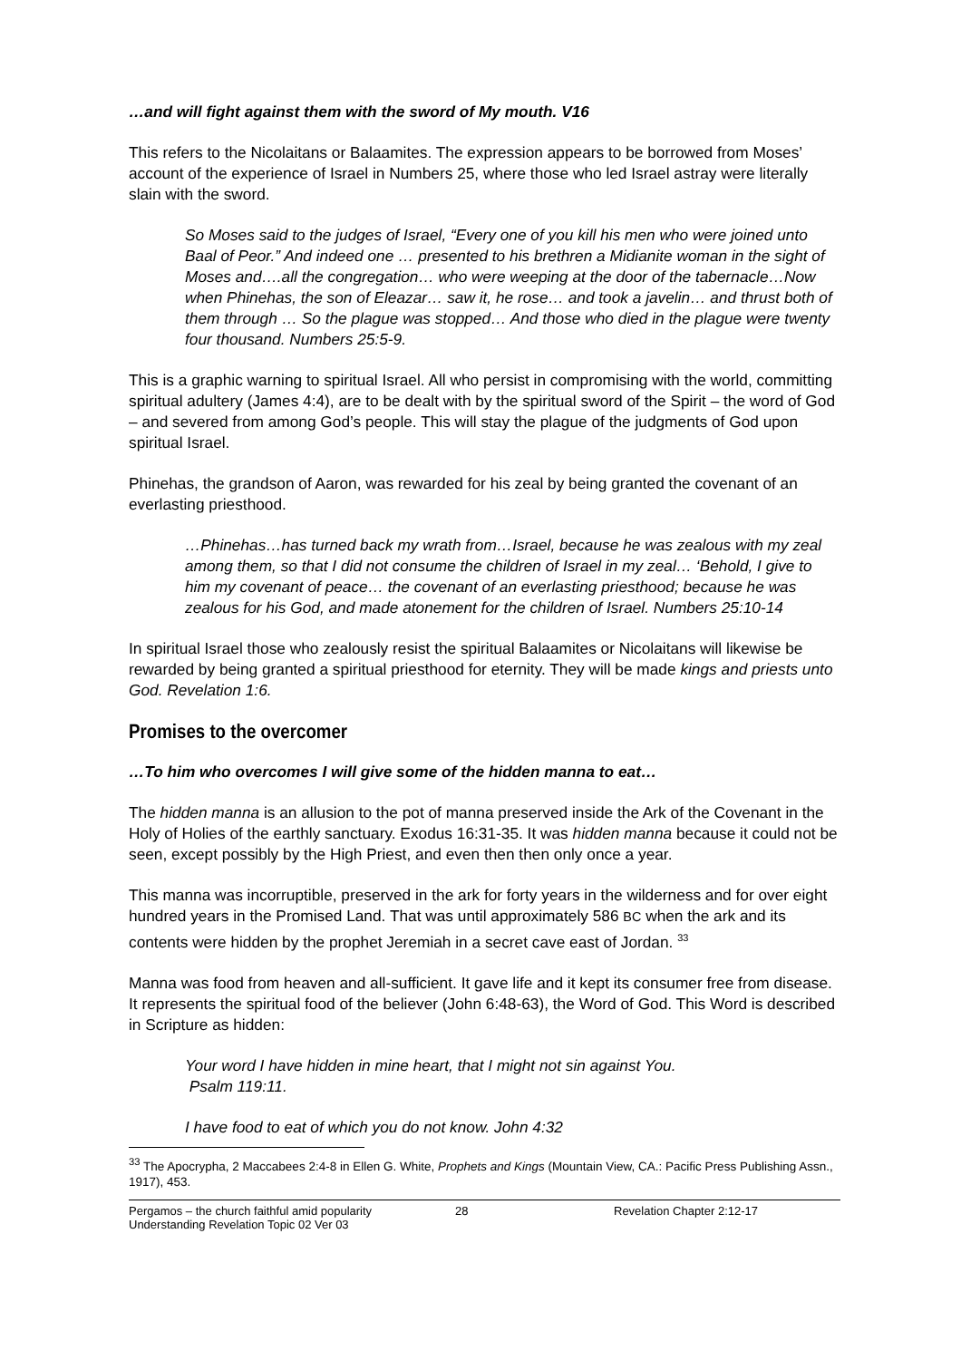…and will fight against them with the sword of My mouth. V16
This refers to the Nicolaitans or Balaamites. The expression appears to be borrowed from Moses’ account of the experience of Israel in Numbers 25, where those who led Israel astray were literally slain with the sword.
So Moses said to the judges of Israel, “Every one of you kill his men who were joined unto Baal of Peor.” And indeed one … presented to his brethren a Midianite woman in the sight of Moses and….all the congregation… who were weeping at the door of the tabernacle…Now when Phinehas, the son of Eleazar… saw it, he rose… and took a javelin… and thrust both of them through … So the plague was stopped… And those who died in the plague were twenty four thousand. Numbers 25:5-9.
This is a graphic warning to spiritual Israel. All who persist in compromising with the world, committing spiritual adultery (James 4:4), are to be dealt with by the spiritual sword of the Spirit – the word of God – and severed from among God’s people. This will stay the plague of the judgments of God upon spiritual Israel.
Phinehas, the grandson of Aaron, was rewarded for his zeal by being granted the covenant of an everlasting priesthood.
…Phinehas…has turned back my wrath from…Israel, because he was zealous with my zeal among them, so that I did not consume the children of Israel in my zeal… ‘Behold, I give to him my covenant of peace… the covenant of an everlasting priesthood; because he was zealous for his God, and made atonement for the children of Israel. Numbers 25:10-14
In spiritual Israel those who zealously resist the spiritual Balaamites or Nicolaitans will likewise be rewarded by being granted a spiritual priesthood for eternity. They will be made kings and priests unto God. Revelation 1:6.
Promises to the overcomer
…To him who overcomes I will give some of the hidden manna to eat…
The hidden manna is an allusion to the pot of manna preserved inside the Ark of the Covenant in the Holy of Holies of the earthly sanctuary. Exodus 16:31-35. It was hidden manna because it could not be seen, except possibly by the High Priest, and even then then only once a year.
This manna was incorruptible, preserved in the ark for forty years in the wilderness and for over eight hundred years in the Promised Land. That was until approximately 586 BC when the ark and its contents were hidden by the prophet Jeremiah in a secret cave east of Jordan. <sup>33</sup>
Manna was food from heaven and all-sufficient. It gave life and it kept its consumer free from disease. It represents the spiritual food of the believer (John 6:48-63), the Word of God. This Word is described in Scripture as hidden:
Your word I have hidden in mine heart, that I might not sin against You.
Psalm 119:11.
I have food to eat of which you do not know. John 4:32
<sup>33</sup> The Apocrypha, 2 Maccabees 2:4-8 in Ellen G. White, Prophets and Kings (Mountain View, CA.: Pacific Press Publishing Assn., 1917), 453.
Pergamos – the church faithful amid popularity
Understanding Revelation Topic 02 Ver 03
28
Revelation Chapter 2:12-17